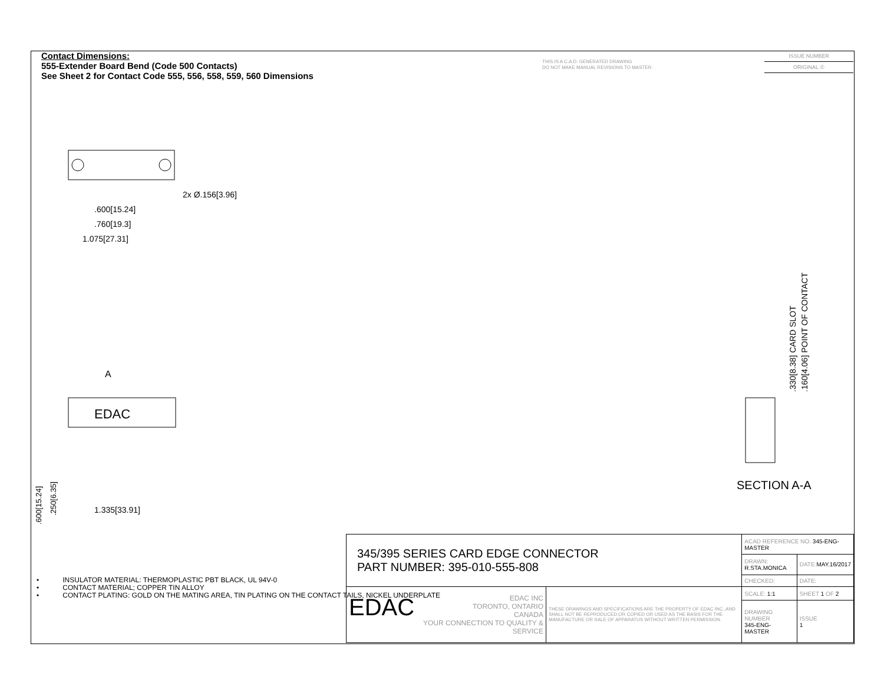Contact Dimensions:
555-Extender Board Bend (Code 500 Contacts)
See Sheet 2 for Contact Code 555, 556, 558, 559, 560 Dimensions
THIS IS A C.A.D. GENERATED DRAWING
DO NOT MAKE MANUAL REVISIONS TO MASTER.
ISSUE NUMBER
ORIGINAL ①
2x Ø.156[3.96]
.600[15.24]
.760[19.3]
1.075[27.31]
A
EDAC
1.335[33.91]
.600[15.24]
.250[6.35]
.330[8.38] CARD SLOT
.160[4.06] POINT OF CONTACT
SECTION A-A
• INSULATOR MATERIAL: THERMOPLASTIC PBT BLACK, UL 94V-0
• CONTACT MATERIAL; COPPER TIN ALLOY
• CONTACT PLATING: GOLD ON THE MATING AREA, TIN PLATING ON THE CONTACT TAILS, NICKEL UNDERPLATE
| 345/395 SERIES CARD EDGE CONNECTOR PART NUMBER: 395-010-555-808 | | ACAD REFERENCE NO. 345-ENG-MASTER | |
| | | DRAWN: R.STA.MONICA | DATE: MAY.16/2017 |
| | | CHECKED: | DATE: |
| EDAC EDAC INC TORONTO, ONTARIO CANADA YOUR CONNECTION TO QUALITY & SERVICE | THESE DRAWINGS AND SPECIFICATIONS ARE THE PROPERTY OF EDAC INC.,AND SHALL NOT BE REPRODUCED,OR COPIED OR USED AS THE BASIS FOR THE MANUFACTURE OR SALE OF APPARATUS WITHOUT WRITTEN PERMISSION. | SCALE: 1:1 | SHEET 1 OF 2 |
| | | DRAWING NUMBER 345-ENG-MASTER | ISSUE 1 |